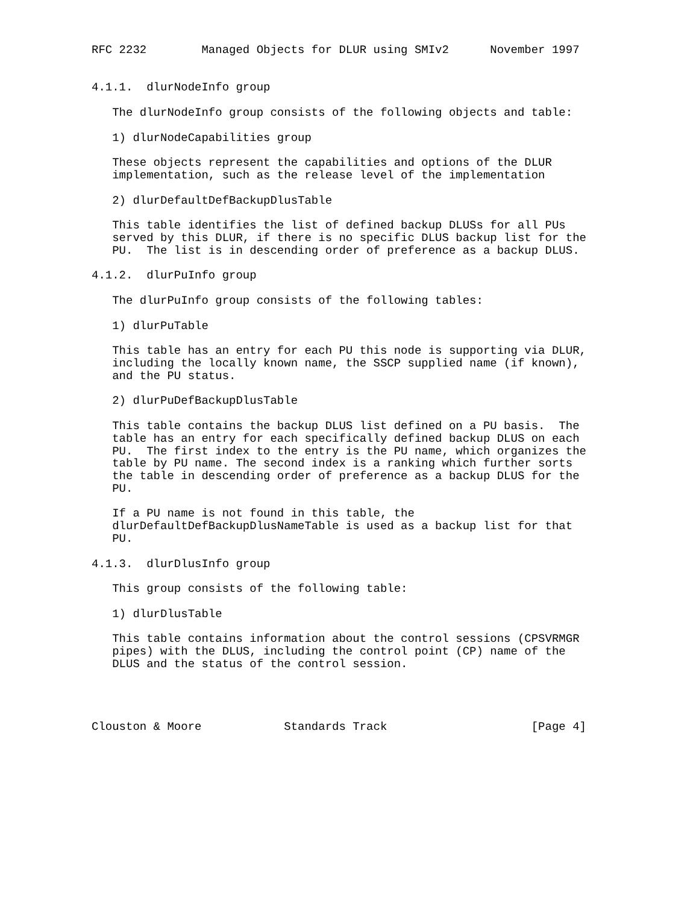RFC 2232        Managed Objects for DLUR using SMIv2      November 1997


4.1.1.  dlurNodeInfo group

   The dlurNodeInfo group consists of the following objects and table:

   1) dlurNodeCapabilities group

   These objects represent the capabilities and options of the DLUR
   implementation, such as the release level of the implementation

   2) dlurDefaultDefBackupDlusTable

   This table identifies the list of defined backup DLUSs for all PUs
   served by this DLUR, if there is no specific DLUS backup list for the
   PU.  The list is in descending order of preference as a backup DLUS.

4.1.2.  dlurPuInfo group

   The dlurPuInfo group consists of the following tables:

   1) dlurPuTable

   This table has an entry for each PU this node is supporting via DLUR,
   including the locally known name, the SSCP supplied name (if known),
   and the PU status.

   2) dlurPuDefBackupDlusTable

   This table contains the backup DLUS list defined on a PU basis.  The
   table has an entry for each specifically defined backup DLUS on each
   PU.  The first index to the entry is the PU name, which organizes the
   table by PU name. The second index is a ranking which further sorts
   the table in descending order of preference as a backup DLUS for the
   PU.

   If a PU name is not found in this table, the
   dlurDefaultDefBackupDlusNameTable is used as a backup list for that
   PU.

4.1.3.  dlurDlusInfo group

   This group consists of the following table:

   1) dlurDlusTable

   This table contains information about the control sessions (CPSVRMGR
   pipes) with the DLUS, including the control point (CP) name of the
   DLUS and the status of the control session.




Clouston & Moore            Standards Track                     [Page 4]